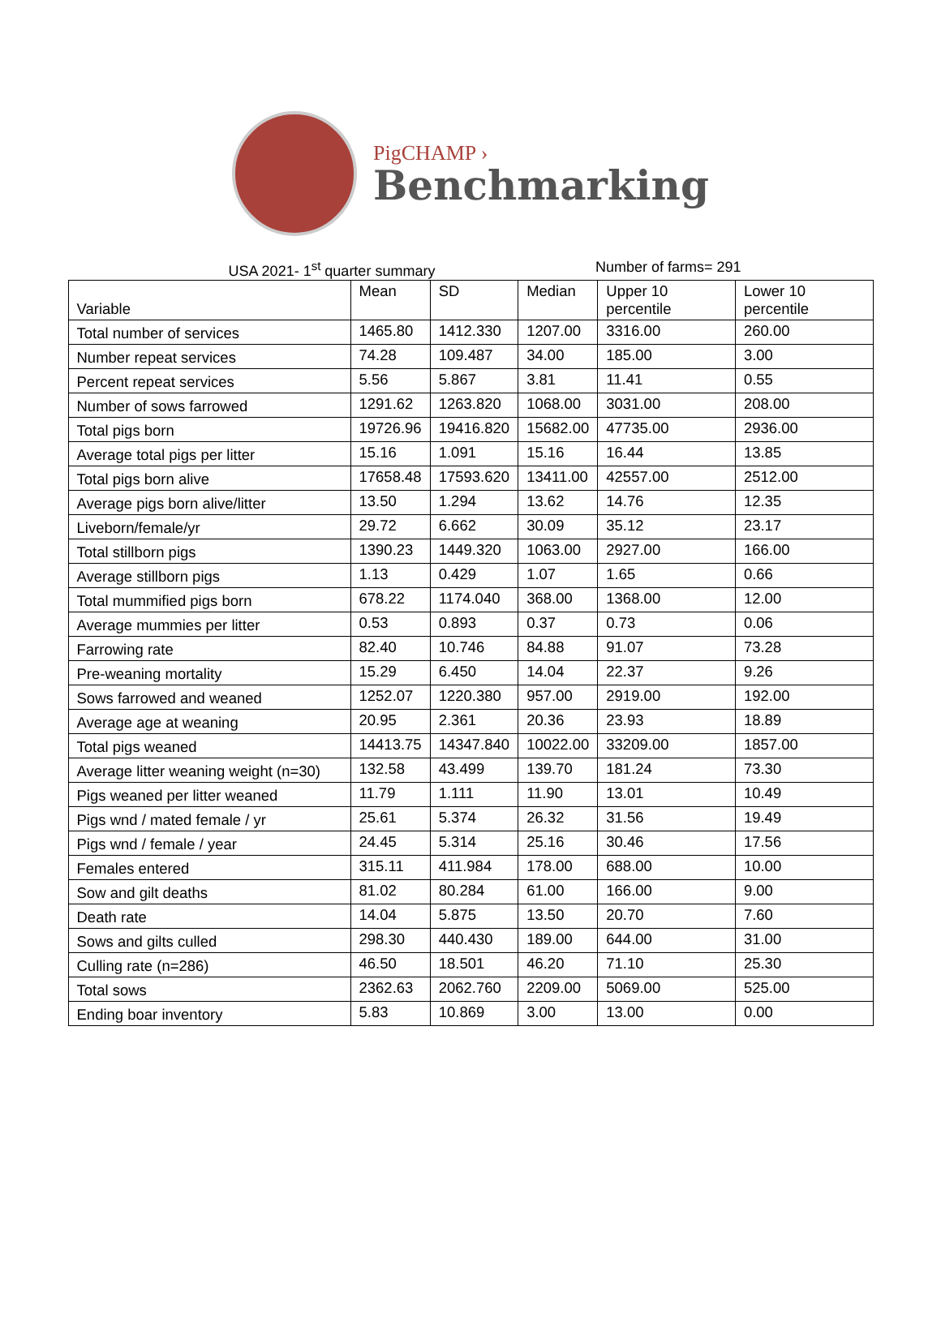PigCHAMP ›
Benchmarking
USA 2021- 1<sup>st</sup> quarter summary Number of farms= 291
| Variable | Mean | SD | Median | Upper 10 percentile | Lower 10 percentile |
| --- | --- | --- | --- | --- | --- |
| Total number of services | 1465.80 | 1412.330 | 1207.00 | 3316.00 | 260.00 |
| Number repeat services | 74.28 | 109.487 | 34.00 | 185.00 | 3.00 |
| Percent repeat services | 5.56 | 5.867 | 3.81 | 11.41 | 0.55 |
| Number of sows farrowed | 1291.62 | 1263.820 | 1068.00 | 3031.00 | 208.00 |
| Total pigs born | 19726.96 | 19416.820 | 15682.00 | 47735.00 | 2936.00 |
| Average total pigs per litter | 15.16 | 1.091 | 15.16 | 16.44 | 13.85 |
| Total pigs born alive | 17658.48 | 17593.620 | 13411.00 | 42557.00 | 2512.00 |
| Average pigs born alive/litter | 13.50 | 1.294 | 13.62 | 14.76 | 12.35 |
| Liveborn/female/yr | 29.72 | 6.662 | 30.09 | 35.12 | 23.17 |
| Total stillborn pigs | 1390.23 | 1449.320 | 1063.00 | 2927.00 | 166.00 |
| Average stillborn pigs | 1.13 | 0.429 | 1.07 | 1.65 | 0.66 |
| Total mummified pigs born | 678.22 | 1174.040 | 368.00 | 1368.00 | 12.00 |
| Average mummies per litter | 0.53 | 0.893 | 0.37 | 0.73 | 0.06 |
| Farrowing rate | 82.40 | 10.746 | 84.88 | 91.07 | 73.28 |
| Pre-weaning mortality | 15.29 | 6.450 | 14.04 | 22.37 | 9.26 |
| Sows farrowed and weaned | 1252.07 | 1220.380 | 957.00 | 2919.00 | 192.00 |
| Average age at weaning | 20.95 | 2.361 | 20.36 | 23.93 | 18.89 |
| Total pigs weaned | 14413.75 | 14347.840 | 10022.00 | 33209.00 | 1857.00 |
| Average litter weaning weight (n=30) | 132.58 | 43.499 | 139.70 | 181.24 | 73.30 |
| Pigs weaned per litter weaned | 11.79 | 1.111 | 11.90 | 13.01 | 10.49 |
| Pigs wnd / mated female / yr | 25.61 | 5.374 | 26.32 | 31.56 | 19.49 |
| Pigs wnd / female / year | 24.45 | 5.314 | 25.16 | 30.46 | 17.56 |
| Females entered | 315.11 | 411.984 | 178.00 | 688.00 | 10.00 |
| Sow and gilt deaths | 81.02 | 80.284 | 61.00 | 166.00 | 9.00 |
| Death rate | 14.04 | 5.875 | 13.50 | 20.70 | 7.60 |
| Sows and gilts culled | 298.30 | 440.430 | 189.00 | 644.00 | 31.00 |
| Culling rate (n=286) | 46.50 | 18.501 | 46.20 | 71.10 | 25.30 |
| Total sows | 2362.63 | 2062.760 | 2209.00 | 5069.00 | 525.00 |
| Ending boar inventory | 5.83 | 10.869 | 3.00 | 13.00 | 0.00 |